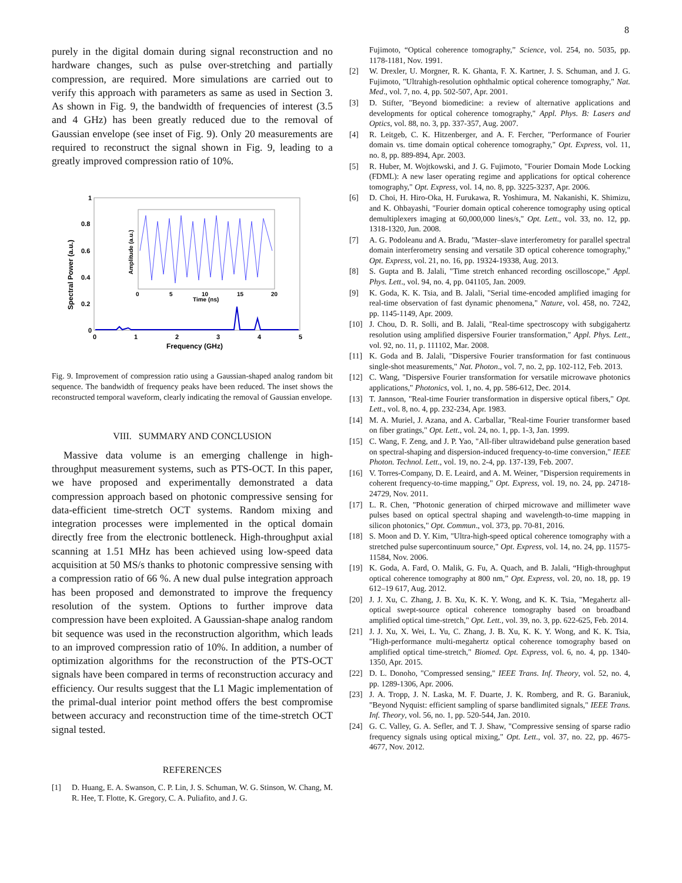8
purely in the digital domain during signal reconstruction and no hardware changes, such as pulse over-stretching and partially compression, are required. More simulations are carried out to verify this approach with parameters as same as used in Section 3. As shown in Fig. 9, the bandwidth of frequencies of interest (3.5 and 4 GHz) has been greatly reduced due to the removal of Gaussian envelope (see inset of Fig. 9). Only 20 measurements are required to reconstruct the signal shown in Fig. 9, leading to a greatly improved compression ratio of 10%.
1
0.8
0.6
0.4
0.2
0
0
1
2
3
4
5
Frequency (GHz)
Spectral Power (a.u.)
0
5
10
15
20
Time (ns)
Amplitude (a.u.)
Fig. 9. Improvement of compression ratio using a Gaussian-shaped analog random bit sequence. The bandwidth of frequency peaks have been reduced. The inset shows the reconstructed temporal waveform, clearly indicating the removal of Gaussian envelope.
VIII. SUMMARY AND CONCLUSION
Massive data volume is an emerging challenge in high-throughput measurement systems, such as PTS-OCT. In this paper, we have proposed and experimentally demonstrated a data compression approach based on photonic compressive sensing for data-efficient time-stretch OCT systems. Random mixing and integration processes were implemented in the optical domain directly free from the electronic bottleneck. High-throughput axial scanning at 1.51 MHz has been achieved using low-speed data acquisition at 50 MS/s thanks to photonic compressive sensing with a compression ratio of 66 %. A new dual pulse integration approach has been proposed and demonstrated to improve the frequency resolution of the system. Options to further improve data compression have been exploited. A Gaussian-shape analog random bit sequence was used in the reconstruction algorithm, which leads to an improved compression ratio of 10%. In addition, a number of optimization algorithms for the reconstruction of the PTS-OCT signals have been compared in terms of reconstruction accuracy and efficiency. Our results suggest that the L1 Magic implementation of the primal-dual interior point method offers the best compromise between accuracy and reconstruction time of the time-stretch OCT signal tested.
REFERENCES
[1] D. Huang, E. A. Swanson, C. P. Lin, J. S. Schuman, W. G. Stinson, W. Chang, M. R. Hee, T. Flotte, K. Gregory, C. A. Puliafito, and J. G.
Fujimoto, “Optical coherence tomography,” Science, vol. 254, no. 5035, pp. 1178-1181, Nov. 1991.
[2] W. Drexler, U. Morgner, R. K. Ghanta, F. X. Kartner, J. S. Schuman, and J. G. Fujimoto, "Ultrahigh-resolution ophthalmic optical coherence tomography," Nat. Med., vol. 7, no. 4, pp. 502-507, Apr. 2001.
[3] D. Stifter, "Beyond biomedicine: a review of alternative applications and developments for optical coherence tomography," Appl. Phys. B: Lasers and Optics, vol. 88, no. 3, pp. 337-357, Aug. 2007.
[4] R. Leitgeb, C. K. Hitzenberger, and A. F. Fercher, "Performance of Fourier domain vs. time domain optical coherence tomography," Opt. Express, vol. 11, no. 8, pp. 889-894, Apr. 2003.
[5] R. Huber, M. Wojtkowski, and J. G. Fujimoto, "Fourier Domain Mode Locking (FDML): A new laser operating regime and applications for optical coherence tomography," Opt. Express, vol. 14, no. 8, pp. 3225-3237, Apr. 2006.
[6] D. Choi, H. Hiro-Oka, H. Furukawa, R. Yoshimura, M. Nakanishi, K. Shimizu, and K. Ohbayashi, "Fourier domain optical coherence tomography using optical demultiplexers imaging at 60,000,000 lines/s," Opt. Lett., vol. 33, no. 12, pp. 1318-1320, Jun. 2008.
[7] A. G. Podoleanu and A. Bradu, "Master–slave interferometry for parallel spectral domain interferometry sensing and versatile 3D optical coherence tomography," Opt. Express, vol. 21, no. 16, pp. 19324-19338, Aug. 2013.
[8] S. Gupta and B. Jalali, "Time stretch enhanced recording oscilloscope," Appl. Phys. Lett., vol. 94, no. 4, pp. 041105, Jan. 2009.
[9] K. Goda, K. K. Tsia, and B. Jalali, "Serial time-encoded amplified imaging for real-time observation of fast dynamic phenomena," Nature, vol. 458, no. 7242, pp. 1145-1149, Apr. 2009.
[10] J. Chou, D. R. Solli, and B. Jalali, "Real-time spectroscopy with subgigahertz resolution using amplified dispersive Fourier transformation," Appl. Phys. Lett., vol. 92, no. 11, p. 111102, Mar. 2008.
[11] K. Goda and B. Jalali, "Dispersive Fourier transformation for fast continuous single-shot measurements," Nat. Photon., vol. 7, no. 2, pp. 102-112, Feb. 2013.
[12] C. Wang, "Dispersive Fourier transformation for versatile microwave photonics applications," Photonics, vol. 1, no. 4, pp. 586-612, Dec. 2014.
[13] T. Jannson, "Real-time Fourier transformation in dispersive optical fibers," Opt. Lett., vol. 8, no. 4, pp. 232-234, Apr. 1983.
[14] M. A. Muriel, J. Azana, and A. Carballar, "Real-time Fourier transformer based on fiber gratings," Opt. Lett., vol. 24, no. 1, pp. 1-3, Jan. 1999.
[15] C. Wang, F. Zeng, and J. P. Yao, "All-fiber ultrawideband pulse generation based on spectral-shaping and dispersion-induced frequency-to-time conversion," IEEE Photon. Technol. Lett., vol. 19, no. 2-4, pp. 137-139, Feb. 2007.
[16] V. Torres-Company, D. E. Leaird, and A. M. Weiner, "Dispersion requirements in coherent frequency-to-time mapping," Opt. Express, vol. 19, no. 24, pp. 24718-24729, Nov. 2011.
[17] L. R. Chen, "Photonic generation of chirped microwave and millimeter wave pulses based on optical spectral shaping and wavelength-to-time mapping in silicon photonics," Opt. Commun., vol. 373, pp. 70-81, 2016.
[18] S. Moon and D. Y. Kim, "Ultra-high-speed optical coherence tomography with a stretched pulse supercontinuum source," Opt. Express, vol. 14, no. 24, pp. 11575-11584, Nov. 2006.
[19] K. Goda, A. Fard, O. Malik, G. Fu, A. Quach, and B. Jalali, “High-throughput optical coherence tomography at 800 nm,” Opt. Express, vol. 20, no. 18, pp. 19 612–19 617, Aug. 2012.
[20] J. J. Xu, C. Zhang, J. B. Xu, K. K. Y. Wong, and K. K. Tsia, "Megahertz all-optical swept-source optical coherence tomography based on broadband amplified optical time-stretch," Opt. Lett., vol. 39, no. 3, pp. 622-625, Feb. 2014.
[21] J. J. Xu, X. Wei, L. Yu, C. Zhang, J. B. Xu, K. K. Y. Wong, and K. K. Tsia, "High-performance multi-megahertz optical coherence tomography based on amplified optical time-stretch," Biomed. Opt. Express, vol. 6, no. 4, pp. 1340-1350, Apr. 2015.
[22] D. L. Donoho, "Compressed sensing," IEEE Trans. Inf. Theory, vol. 52, no. 4, pp. 1289-1306, Apr. 2006.
[23] J. A. Tropp, J. N. Laska, M. F. Duarte, J. K. Romberg, and R. G. Baraniuk, "Beyond Nyquist: efficient sampling of sparse bandlimited signals," IEEE Trans. Inf. Theory, vol. 56, no. 1, pp. 520-544, Jan. 2010.
[24] G. C. Valley, G. A. Sefler, and T. J. Shaw, "Compressive sensing of sparse radio frequency signals using optical mixing," Opt. Lett., vol. 37, no. 22, pp. 4675-4677, Nov. 2012.